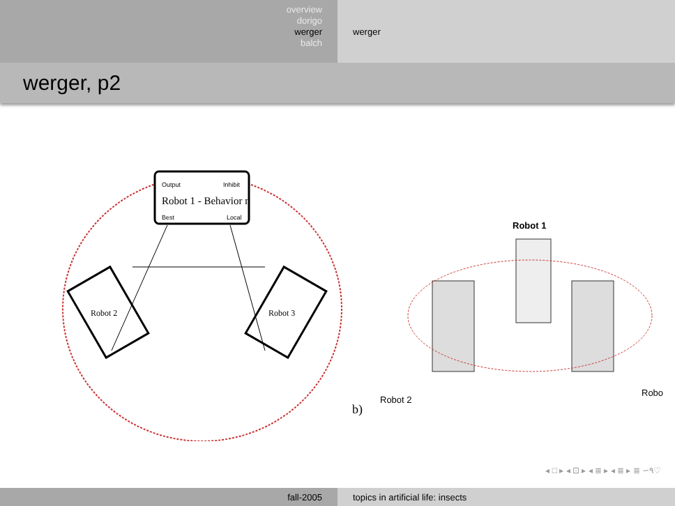overview
dorigo
werger
balch
werger
werger, p2
Output
Inhibit
Robot 1 - Behavior n
Best
Local
Robot 2
Robot 3
Robot 1
b)
Robot 2
Robo
◂ □ ▸ ◂ ⊡ ▸ ◂ ≣ ▸ ◂ ≣ ▸ ≣ ∽۹♡
fall-2005 topics in artificial life: insects